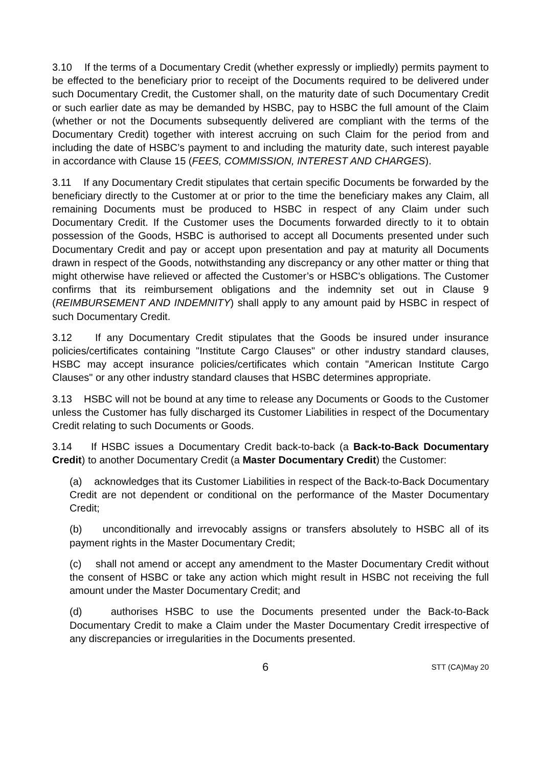3.10 If the terms of a Documentary Credit (whether expressly or impliedly) permits payment to be effected to the beneficiary prior to receipt of the Documents required to be delivered under such Documentary Credit, the Customer shall, on the maturity date of such Documentary Credit or such earlier date as may be demanded by HSBC, pay to HSBC the full amount of the Claim (whether or not the Documents subsequently delivered are compliant with the terms of the Documentary Credit) together with interest accruing on such Claim for the period from and including the date of HSBC’s payment to and including the maturity date, such interest payable in accordance with Clause 15 (FEES, COMMISSION, INTEREST AND CHARGES).
3.11 If any Documentary Credit stipulates that certain specific Documents be forwarded by the beneficiary directly to the Customer at or prior to the time the beneficiary makes any Claim, all remaining Documents must be produced to HSBC in respect of any Claim under such Documentary Credit. If the Customer uses the Documents forwarded directly to it to obtain possession of the Goods, HSBC is authorised to accept all Documents presented under such Documentary Credit and pay or accept upon presentation and pay at maturity all Documents drawn in respect of the Goods, notwithstanding any discrepancy or any other matter or thing that might otherwise have relieved or affected the Customer’s or HSBC's obligations. The Customer confirms that its reimbursement obligations and the indemnity set out in Clause 9 (REIMBURSEMENT AND INDEMNITY) shall apply to any amount paid by HSBC in respect of such Documentary Credit.
3.12 If any Documentary Credit stipulates that the Goods be insured under insurance policies/certificates containing "Institute Cargo Clauses" or other industry standard clauses, HSBC may accept insurance policies/certificates which contain "American Institute Cargo Clauses" or any other industry standard clauses that HSBC determines appropriate.
3.13 HSBC will not be bound at any time to release any Documents or Goods to the Customer unless the Customer has fully discharged its Customer Liabilities in respect of the Documentary Credit relating to such Documents or Goods.
3.14 If HSBC issues a Documentary Credit back-to-back (a Back-to-Back Documentary Credit) to another Documentary Credit (a Master Documentary Credit) the Customer:
(a) acknowledges that its Customer Liabilities in respect of the Back-to-Back Documentary Credit are not dependent or conditional on the performance of the Master Documentary Credit;
(b) unconditionally and irrevocably assigns or transfers absolutely to HSBC all of its payment rights in the Master Documentary Credit;
(c) shall not amend or accept any amendment to the Master Documentary Credit without the consent of HSBC or take any action which might result in HSBC not receiving the full amount under the Master Documentary Credit; and
(d) authorises HSBC to use the Documents presented under the Back-to-Back Documentary Credit to make a Claim under the Master Documentary Credit irrespective of any discrepancies or irregularities in the Documents presented.
6
STT (CA)May 20